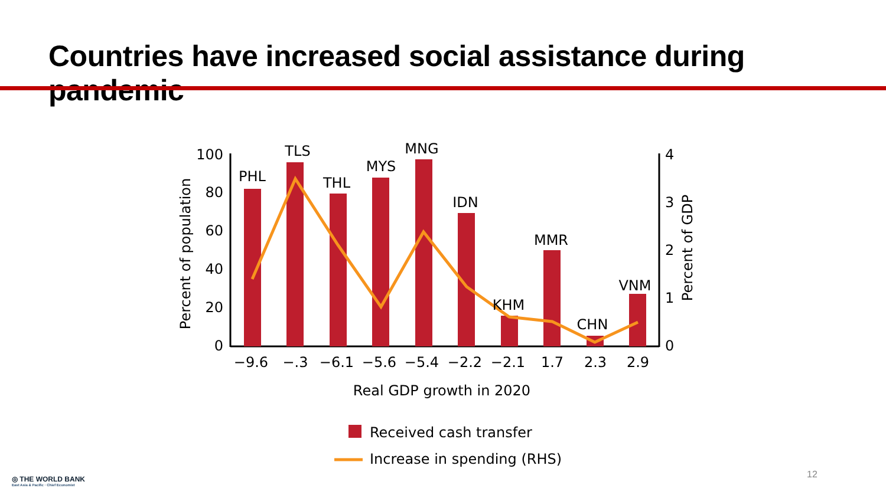Countries have increased social assistance during pandemic
100
80
60
40
20
0
4
3
2
1
0
Percent of population
Percent of GDP
PHL
TLS
THL
MYS
MNG
IDN
KHM
MMR
CHN
VNM
−9.6
−.3
−6.1
−5.6
−5.4
−2.2
−2.1
1.7
2.3
2.9
Real GDP growth in 2020
Received cash transfer
Increase in spending (RHS)
12
◎ THE WORLD BANK
East Asia & Pacific · Chief Economist